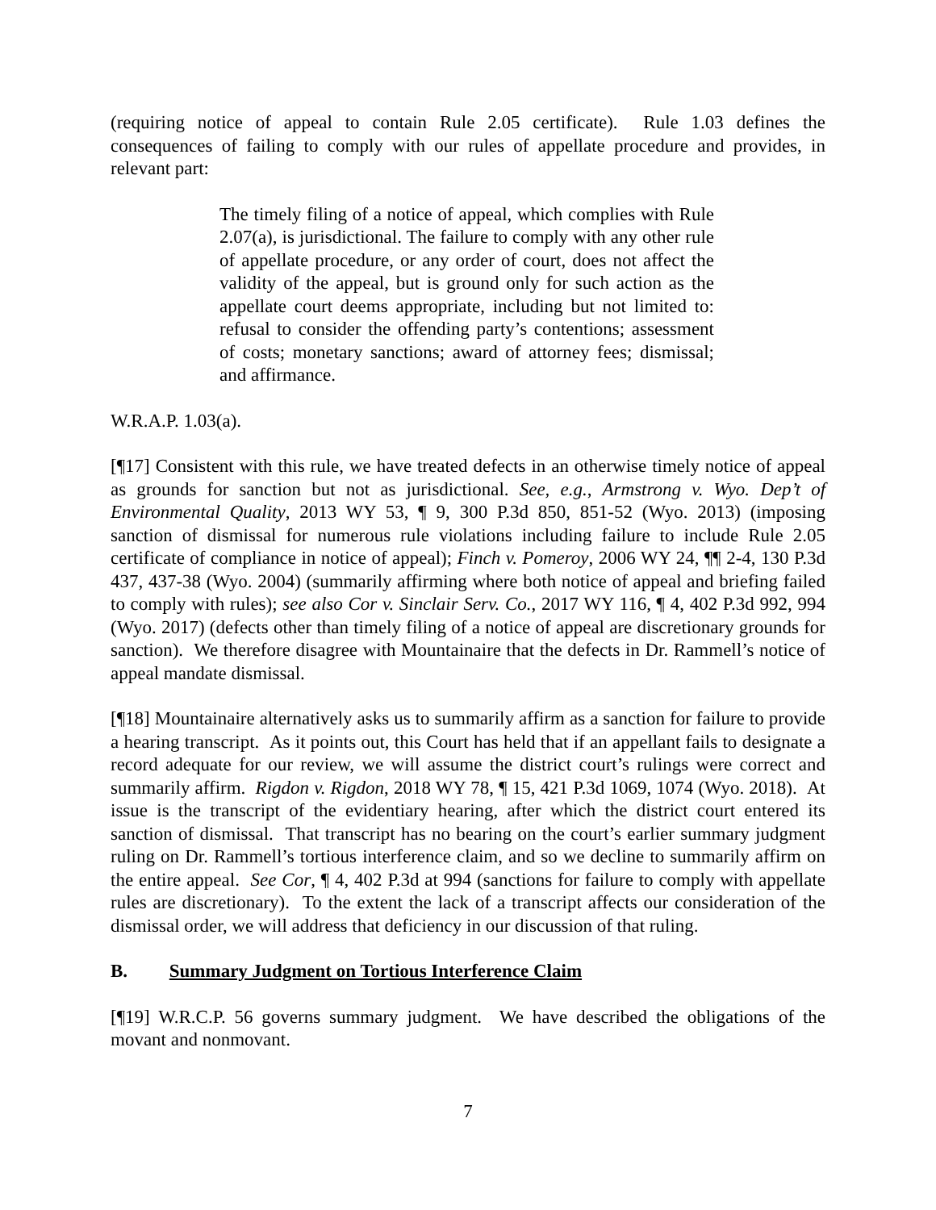(requiring notice of appeal to contain Rule 2.05 certificate). Rule 1.03 defines the consequences of failing to comply with our rules of appellate procedure and provides, in relevant part:
The timely filing of a notice of appeal, which complies with Rule 2.07(a), is jurisdictional. The failure to comply with any other rule of appellate procedure, or any order of court, does not affect the validity of the appeal, but is ground only for such action as the appellate court deems appropriate, including but not limited to: refusal to consider the offending party’s contentions; assessment of costs; monetary sanctions; award of attorney fees; dismissal; and affirmance.
W.R.A.P. 1.03(a).
[¶17] Consistent with this rule, we have treated defects in an otherwise timely notice of appeal as grounds for sanction but not as jurisdictional. See, e.g., Armstrong v. Wyo. Dep’t of Environmental Quality, 2013 WY 53, ¶ 9, 300 P.3d 850, 851-52 (Wyo. 2013) (imposing sanction of dismissal for numerous rule violations including failure to include Rule 2.05 certificate of compliance in notice of appeal); Finch v. Pomeroy, 2006 WY 24, ¶¶ 2-4, 130 P.3d 437, 437-38 (Wyo. 2004) (summarily affirming where both notice of appeal and briefing failed to comply with rules); see also Cor v. Sinclair Serv. Co., 2017 WY 116, ¶ 4, 402 P.3d 992, 994 (Wyo. 2017) (defects other than timely filing of a notice of appeal are discretionary grounds for sanction). We therefore disagree with Mountainaire that the defects in Dr. Rammell’s notice of appeal mandate dismissal.
[¶18] Mountainaire alternatively asks us to summarily affirm as a sanction for failure to provide a hearing transcript. As it points out, this Court has held that if an appellant fails to designate a record adequate for our review, we will assume the district court’s rulings were correct and summarily affirm. Rigdon v. Rigdon, 2018 WY 78, ¶ 15, 421 P.3d 1069, 1074 (Wyo. 2018). At issue is the transcript of the evidentiary hearing, after which the district court entered its sanction of dismissal. That transcript has no bearing on the court’s earlier summary judgment ruling on Dr. Rammell’s tortious interference claim, and so we decline to summarily affirm on the entire appeal. See Cor, ¶ 4, 402 P.3d at 994 (sanctions for failure to comply with appellate rules are discretionary). To the extent the lack of a transcript affects our consideration of the dismissal order, we will address that deficiency in our discussion of that ruling.
B. Summary Judgment on Tortious Interference Claim
[¶19] W.R.C.P. 56 governs summary judgment. We have described the obligations of the movant and nonmovant.
7